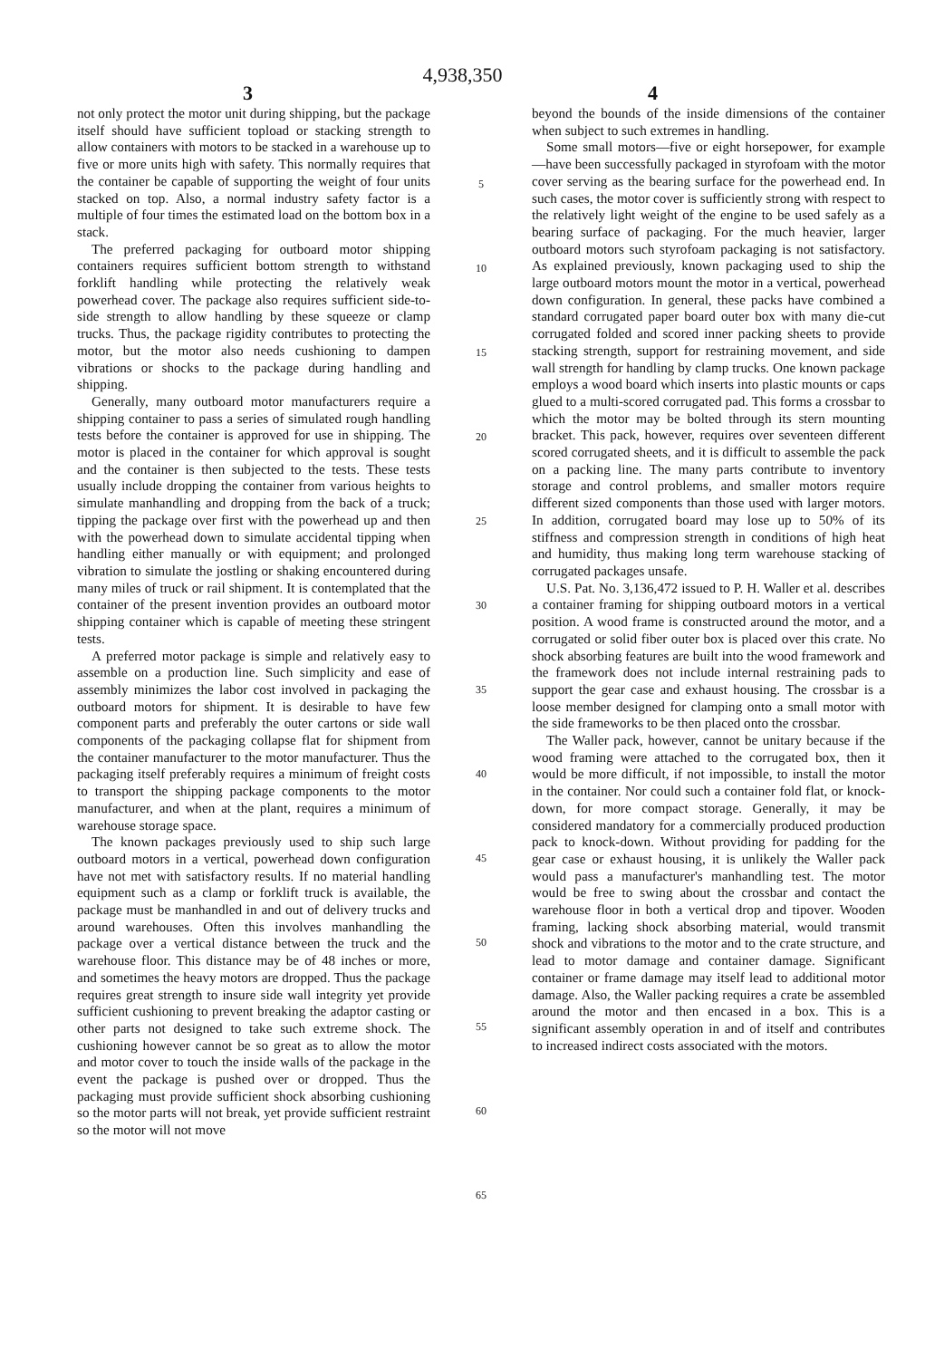4,938,350
3 4
not only protect the motor unit during shipping, but the package itself should have sufficient topload or stacking strength to allow containers with motors to be stacked in a warehouse up to five or more units high with safety. This normally requires that the container be capable of supporting the weight of four units stacked on top. Also, a normal industry safety factor is a multiple of four times the estimated load on the bottom box in a stack.
The preferred packaging for outboard motor shipping containers requires sufficient bottom strength to withstand forklift handling while protecting the relatively weak powerhead cover. The package also requires sufficient side-to-side strength to allow handling by these squeeze or clamp trucks. Thus, the package rigidity contributes to protecting the motor, but the motor also needs cushioning to dampen vibrations or shocks to the package during handling and shipping.
Generally, many outboard motor manufacturers require a shipping container to pass a series of simulated rough handling tests before the container is approved for use in shipping. The motor is placed in the container for which approval is sought and the container is then subjected to the tests. These tests usually include dropping the container from various heights to simulate manhandling and dropping from the back of a truck; tipping the package over first with the powerhead up and then with the powerhead down to simulate accidental tipping when handling either manually or with equipment; and prolonged vibration to simulate the jostling or shaking encountered during many miles of truck or rail shipment. It is contemplated that the container of the present invention provides an outboard motor shipping container which is capable of meeting these stringent tests.
A preferred motor package is simple and relatively easy to assemble on a production line. Such simplicity and ease of assembly minimizes the labor cost involved in packaging the outboard motors for shipment. It is desirable to have few component parts and preferably the outer cartons or side wall components of the packaging collapse flat for shipment from the container manufacturer to the motor manufacturer. Thus the packaging itself preferably requires a minimum of freight costs to transport the shipping package components to the motor manufacturer, and when at the plant, requires a minimum of warehouse storage space.
The known packages previously used to ship such large outboard motors in a vertical, powerhead down configuration have not met with satisfactory results. If no material handling equipment such as a clamp or forklift truck is available, the package must be manhandled in and out of delivery trucks and around warehouses. Often this involves manhandling the package over a vertical distance between the truck and the warehouse floor. This distance may be of 48 inches or more, and sometimes the heavy motors are dropped. Thus the package requires great strength to insure side wall integrity yet provide sufficient cushioning to prevent breaking the adaptor casting or other parts not designed to take such extreme shock. The cushioning however cannot be so great as to allow the motor and motor cover to touch the inside walls of the package in the event the package is pushed over or dropped. Thus the packaging must provide sufficient shock absorbing cushioning so the motor parts will not break, yet provide sufficient restraint so the motor will not move
5
10
15
20
25
30
35
40
45
50
55
60
65
beyond the bounds of the inside dimensions of the container when subject to such extremes in handling.
Some small motors—five or eight horsepower, for example—have been successfully packaged in styrofoam with the motor cover serving as the bearing surface for the powerhead end. In such cases, the motor cover is sufficiently strong with respect to the relatively light weight of the engine to be used safely as a bearing surface of packaging. For the much heavier, larger outboard motors such styrofoam packaging is not satisfactory. As explained previously, known packaging used to ship the large outboard motors mount the motor in a vertical, powerhead down configuration. In general, these packs have combined a standard corrugated paper board outer box with many die-cut corrugated folded and scored inner packing sheets to provide stacking strength, support for restraining movement, and side wall strength for handling by clamp trucks. One known package employs a wood board which inserts into plastic mounts or caps glued to a multi-scored corrugated pad. This forms a crossbar to which the motor may be bolted through its stern mounting bracket. This pack, however, requires over seventeen different scored corrugated sheets, and it is difficult to assemble the pack on a packing line. The many parts contribute to inventory storage and control problems, and smaller motors require different sized components than those used with larger motors. In addition, corrugated board may lose up to 50% of its stiffness and compression strength in conditions of high heat and humidity, thus making long term warehouse stacking of corrugated packages unsafe.
U.S. Pat. No. 3,136,472 issued to P. H. Waller et al. describes a container framing for shipping outboard motors in a vertical position. A wood frame is constructed around the motor, and a corrugated or solid fiber outer box is placed over this crate. No shock absorbing features are built into the wood framework and the framework does not include internal restraining pads to support the gear case and exhaust housing. The crossbar is a loose member designed for clamping onto a small motor with the side frameworks to be then placed onto the crossbar.
The Waller pack, however, cannot be unitary because if the wood framing were attached to the corrugated box, then it would be more difficult, if not impossible, to install the motor in the container. Nor could such a container fold flat, or knock-down, for more compact storage. Generally, it may be considered mandatory for a commercially produced production pack to knock-down. Without providing for padding for the gear case or exhaust housing, it is unlikely the Waller pack would pass a manufacturer's manhandling test. The motor would be free to swing about the crossbar and contact the warehouse floor in both a vertical drop and tipover. Wooden framing, lacking shock absorbing material, would transmit shock and vibrations to the motor and to the crate structure, and lead to motor damage and container damage. Significant container or frame damage may itself lead to additional motor damage. Also, the Waller packing requires a crate be assembled around the motor and then encased in a box. This is a significant assembly operation in and of itself and contributes to increased indirect costs associated with the motors.